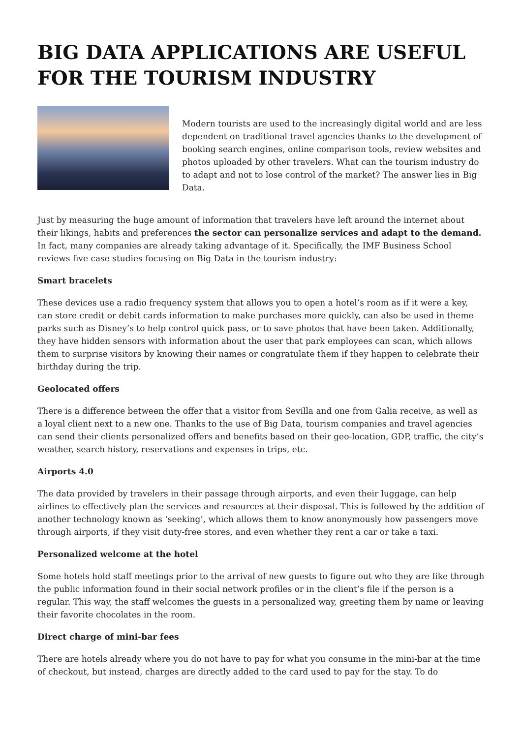BIG DATA APPLICATIONS ARE USEFUL FOR THE TOURISM INDUSTRY
Modern tourists are used to the increasingly digital world and are less dependent on traditional travel agencies thanks to the development of booking search engines, online comparison tools, review websites and photos uploaded by other travelers. What can the tourism industry do to adapt and not to lose control of the market? The answer lies in Big Data.
Just by measuring the huge amount of information that travelers have left around the internet about their likings, habits and preferences the sector can personalize services and adapt to the demand. In fact, many companies are already taking advantage of it. Specifically, the IMF Business School reviews five case studies focusing on Big Data in the tourism industry:
Smart bracelets
These devices use a radio frequency system that allows you to open a hotel’s room as if it were a key, can store credit or debit cards information to make purchases more quickly, can also be used in theme parks such as Disney’s to help control quick pass, or to save photos that have been taken. Additionally, they have hidden sensors with information about the user that park employees can scan, which allows them to surprise visitors by knowing their names or congratulate them if they happen to celebrate their birthday during the trip.
Geolocated offers
There is a difference between the offer that a visitor from Sevilla and one from Galia receive, as well as a loyal client next to a new one. Thanks to the use of Big Data, tourism companies and travel agencies can send their clients personalized offers and benefits based on their geo-location, GDP, traffic, the city’s weather, search history, reservations and expenses in trips, etc.
Airports 4.0
The data provided by travelers in their passage through airports, and even their luggage, can help airlines to effectively plan the services and resources at their disposal. This is followed by the addition of another technology known as ‘seeking’, which allows them to know anonymously how passengers move through airports, if they visit duty-free stores, and even whether they rent a car or take a taxi.
Personalized welcome at the hotel
Some hotels hold staff meetings prior to the arrival of new guests to figure out who they are like through the public information found in their social network profiles or in the client’s file if the person is a regular. This way, the staff welcomes the guests in a personalized way, greeting them by name or leaving their favorite chocolates in the room.
Direct charge of mini-bar fees
There are hotels already where you do not have to pay for what you consume in the mini-bar at the time of checkout, but instead, charges are directly added to the card used to pay for the stay. To do